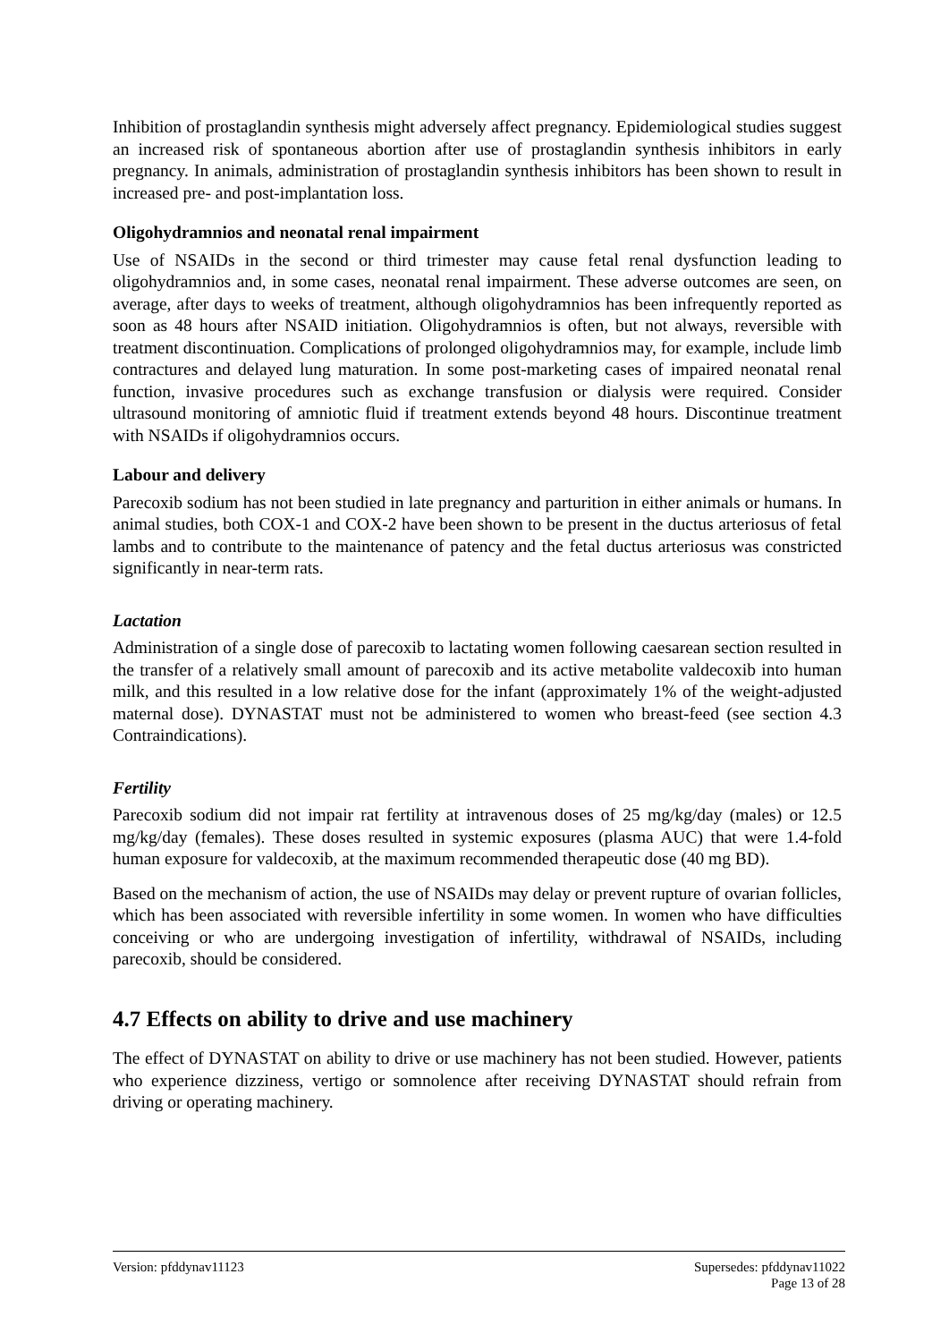Inhibition of prostaglandin synthesis might adversely affect pregnancy. Epidemiological studies suggest an increased risk of spontaneous abortion after use of prostaglandin synthesis inhibitors in early pregnancy. In animals, administration of prostaglandin synthesis inhibitors has been shown to result in increased pre- and post-implantation loss.
Oligohydramnios and neonatal renal impairment
Use of NSAIDs in the second or third trimester may cause fetal renal dysfunction leading to oligohydramnios and, in some cases, neonatal renal impairment. These adverse outcomes are seen, on average, after days to weeks of treatment, although oligohydramnios has been infrequently reported as soon as 48 hours after NSAID initiation. Oligohydramnios is often, but not always, reversible with treatment discontinuation. Complications of prolonged oligohydramnios may, for example, include limb contractures and delayed lung maturation. In some post-marketing cases of impaired neonatal renal function, invasive procedures such as exchange transfusion or dialysis were required. Consider ultrasound monitoring of amniotic fluid if treatment extends beyond 48 hours. Discontinue treatment with NSAIDs if oligohydramnios occurs.
Labour and delivery
Parecoxib sodium has not been studied in late pregnancy and parturition in either animals or humans. In animal studies, both COX-1 and COX-2 have been shown to be present in the ductus arteriosus of fetal lambs and to contribute to the maintenance of patency and the fetal ductus arteriosus was constricted significantly in near-term rats.
Lactation
Administration of a single dose of parecoxib to lactating women following caesarean section resulted in the transfer of a relatively small amount of parecoxib and its active metabolite valdecoxib into human milk, and this resulted in a low relative dose for the infant (approximately 1% of the weight-adjusted maternal dose). DYNASTAT must not be administered to women who breast-feed (see section 4.3 Contraindications).
Fertility
Parecoxib sodium did not impair rat fertility at intravenous doses of 25 mg/kg/day (males) or 12.5 mg/kg/day (females). These doses resulted in systemic exposures (plasma AUC) that were 1.4-fold human exposure for valdecoxib, at the maximum recommended therapeutic dose (40 mg BD).
Based on the mechanism of action, the use of NSAIDs may delay or prevent rupture of ovarian follicles, which has been associated with reversible infertility in some women. In women who have difficulties conceiving or who are undergoing investigation of infertility, withdrawal of NSAIDs, including parecoxib, should be considered.
4.7 Effects on ability to drive and use machinery
The effect of DYNASTAT on ability to drive or use machinery has not been studied. However, patients who experience dizziness, vertigo or somnolence after receiving DYNASTAT should refrain from driving or operating machinery.
Version: pfddynav11123 Supersedes: pfddynav11022
Page 13 of 28